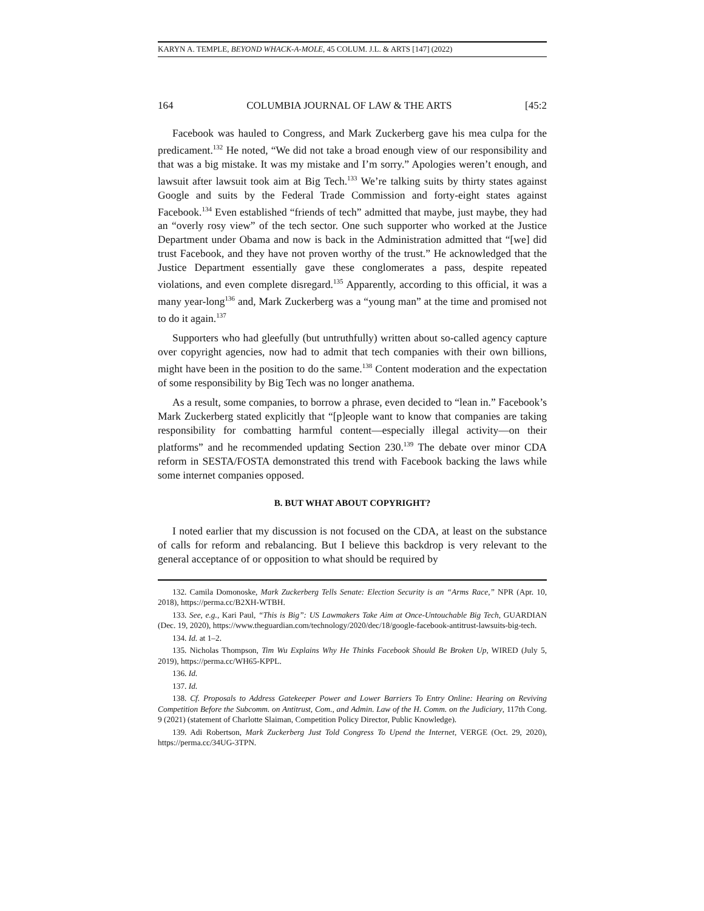KARYN A. TEMPLE, BEYOND WHACK-A-MOLE, 45 COLUM. J.L. & ARTS [147] (2022)
164 COLUMBIA JOURNAL OF LAW & THE ARTS [45:2
Facebook was hauled to Congress, and Mark Zuckerberg gave his mea culpa for the predicament.<sup>132</sup> He noted, “We did not take a broad enough view of our responsibility and that was a big mistake. It was my mistake and I’m sorry.” Apologies weren’t enough, and lawsuit after lawsuit took aim at Big Tech.<sup>133</sup> We’re talking suits by thirty states against Google and suits by the Federal Trade Commission and forty-eight states against Facebook.<sup>134</sup> Even established “friends of tech” admitted that maybe, just maybe, they had an “overly rosy view” of the tech sector. One such supporter who worked at the Justice Department under Obama and now is back in the Administration admitted that “[we] did trust Facebook, and they have not proven worthy of the trust.” He acknowledged that the Justice Department essentially gave these conglomerates a pass, despite repeated violations, and even complete disregard.<sup>135</sup> Apparently, according to this official, it was a many year-long<sup>136</sup> and, Mark Zuckerberg was a “young man” at the time and promised not to do it again.<sup>137</sup>
Supporters who had gleefully (but untruthfully) written about so-called agency capture over copyright agencies, now had to admit that tech companies with their own billions, might have been in the position to do the same.<sup>138</sup> Content moderation and the expectation of some responsibility by Big Tech was no longer anathema.
As a result, some companies, to borrow a phrase, even decided to “lean in.” Facebook’s Mark Zuckerberg stated explicitly that “[p]eople want to know that companies are taking responsibility for combatting harmful content—especially illegal activity—on their platforms” and he recommended updating Section 230.<sup>139</sup> The debate over minor CDA reform in SESTA/FOSTA demonstrated this trend with Facebook backing the laws while some internet companies opposed.
B. BUT WHAT ABOUT COPYRIGHT?
I noted earlier that my discussion is not focused on the CDA, at least on the substance of calls for reform and rebalancing. But I believe this backdrop is very relevant to the general acceptance of or opposition to what should be required by
132. Camila Domonoske, Mark Zuckerberg Tells Senate: Election Security is an “Arms Race,” NPR (Apr. 10, 2018), https://perma.cc/B2XH-WTBH.
133. See, e.g., Kari Paul, “This is Big”: US Lawmakers Take Aim at Once-Untouchable Big Tech, GUARDIAN (Dec. 19, 2020), https://www.theguardian.com/technology/2020/dec/18/google-facebook-antitrust-lawsuits-big-tech.
134. Id. at 1–2.
135. Nicholas Thompson, Tim Wu Explains Why He Thinks Facebook Should Be Broken Up, WIRED (July 5, 2019), https://perma.cc/WH65-KPPL.
136. Id.
137. Id.
138. Cf. Proposals to Address Gatekeeper Power and Lower Barriers To Entry Online: Hearing on Reviving Competition Before the Subcomm. on Antitrust, Com., and Admin. Law of the H. Comm. on the Judiciary, 117th Cong. 9 (2021) (statement of Charlotte Slaiman, Competition Policy Director, Public Knowledge).
139. Adi Robertson, Mark Zuckerberg Just Told Congress To Upend the Internet, VERGE (Oct. 29, 2020), https://perma.cc/34UG-3TPN.